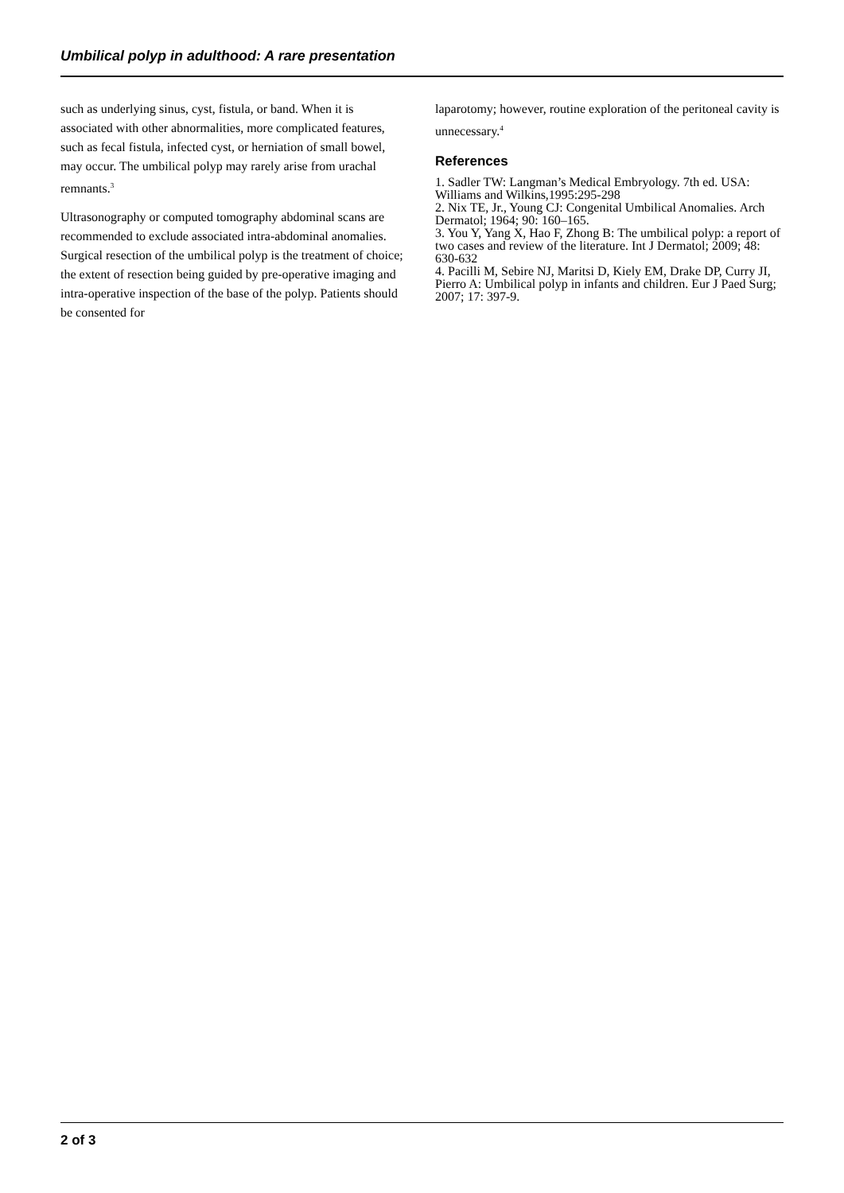Umbilical polyp in adulthood: A rare presentation
such as underlying sinus, cyst, fistula, or band. When it is associated with other abnormalities, more complicated features, such as fecal fistula, infected cyst, or herniation of small bowel, may occur. The umbilical polyp may rarely arise from urachal remnants.<sup>3</sup>
Ultrasonography or computed tomography abdominal scans are recommended to exclude associated intra-abdominal anomalies. Surgical resection of the umbilical polyp is the treatment of choice; the extent of resection being guided by pre-operative imaging and intra-operative inspection of the base of the polyp. Patients should be consented for
laparotomy; however, routine exploration of the peritoneal cavity is unnecessary.<sup>4</sup>
References
1. Sadler TW: Langman’s Medical Embryology. 7th ed. USA: Williams and Wilkins,1995:295-298
2. Nix TE, Jr., Young CJ: Congenital Umbilical Anomalies. Arch Dermatol; 1964; 90: 160–165.
3. You Y, Yang X, Hao F, Zhong B: The umbilical polyp: a report of two cases and review of the literature. Int J Dermatol; 2009; 48: 630-632
4. Pacilli M, Sebire NJ, Maritsi D, Kiely EM, Drake DP, Curry JI, Pierro A: Umbilical polyp in infants and children. Eur J Paed Surg; 2007; 17: 397-9.
2 of 3